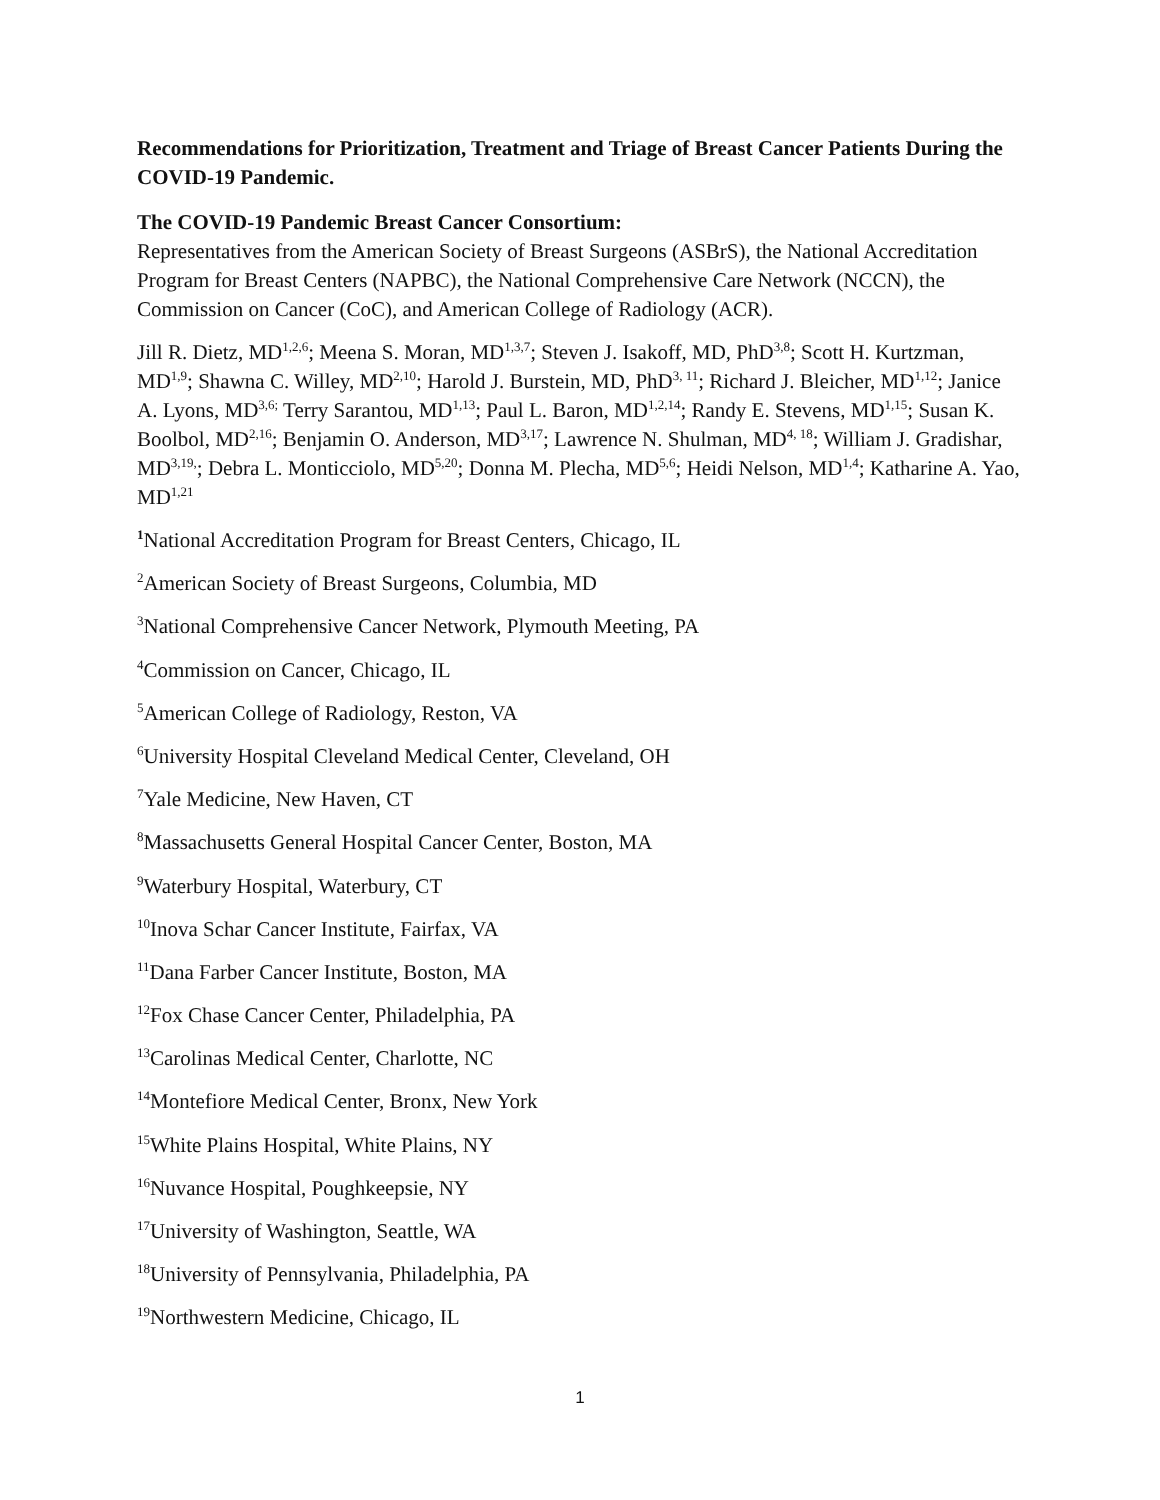Recommendations for Prioritization, Treatment and Triage of Breast Cancer Patients During the COVID-19 Pandemic.
The COVID-19 Pandemic Breast Cancer Consortium:
Representatives from the American Society of Breast Surgeons (ASBrS), the National Accreditation Program for Breast Centers (NAPBC), the National Comprehensive Care Network (NCCN), the Commission on Cancer (CoC), and American College of Radiology (ACR).
Jill R. Dietz, MD<sup>1,2,6</sup>; Meena S. Moran, MD<sup>1,3,7</sup>; Steven J. Isakoff, MD, PhD<sup>3,8</sup>; Scott H. Kurtzman, MD<sup>1,9</sup>; Shawna C. Willey, MD<sup>2,10</sup>; Harold J. Burstein, MD, PhD<sup>3, 11</sup>; Richard J. Bleicher, MD<sup>1,12</sup>; Janice A. Lyons, MD<sup>3,6;</sup> Terry Sarantou, MD<sup>1,13</sup>; Paul L. Baron, MD<sup>1,2,14</sup>; Randy E. Stevens, MD<sup>1,15</sup>; Susan K. Boolbol, MD<sup>2,16</sup>; Benjamin O. Anderson, MD<sup>3,17</sup>; Lawrence N. Shulman, MD<sup>4, 18</sup>; William J. Gradishar, MD<sup>3,19,</sup>; Debra L. Monticciolo, MD<sup>5,20</sup>; Donna M. Plecha, MD<sup>5,6</sup>; Heidi Nelson, MD<sup>1,4</sup>; Katharine A. Yao, MD<sup>1,21</sup>
<sup>1</sup> National Accreditation Program for Breast Centers, Chicago, IL
<sup>2</sup> American Society of Breast Surgeons, Columbia, MD
<sup>3</sup> National Comprehensive Cancer Network, Plymouth Meeting, PA
<sup>4</sup> Commission on Cancer, Chicago, IL
<sup>5</sup> American College of Radiology, Reston, VA
<sup>6</sup> University Hospital Cleveland Medical Center, Cleveland, OH
<sup>7</sup> Yale Medicine, New Haven, CT
<sup>8</sup> Massachusetts General Hospital Cancer Center, Boston, MA
<sup>9</sup> Waterbury Hospital, Waterbury, CT
<sup>10</sup> Inova Schar Cancer Institute, Fairfax, VA
<sup>11</sup> Dana Farber Cancer Institute, Boston, MA
<sup>12</sup> Fox Chase Cancer Center, Philadelphia, PA
<sup>13</sup> Carolinas Medical Center, Charlotte, NC
<sup>14</sup> Montefiore Medical Center, Bronx, New York
<sup>15</sup> White Plains Hospital, White Plains, NY
<sup>16</sup> Nuvance Hospital, Poughkeepsie, NY
<sup>17</sup> University of Washington, Seattle, WA
<sup>18</sup> University of Pennsylvania, Philadelphia, PA
<sup>19</sup> Northwestern Medicine, Chicago, IL
1